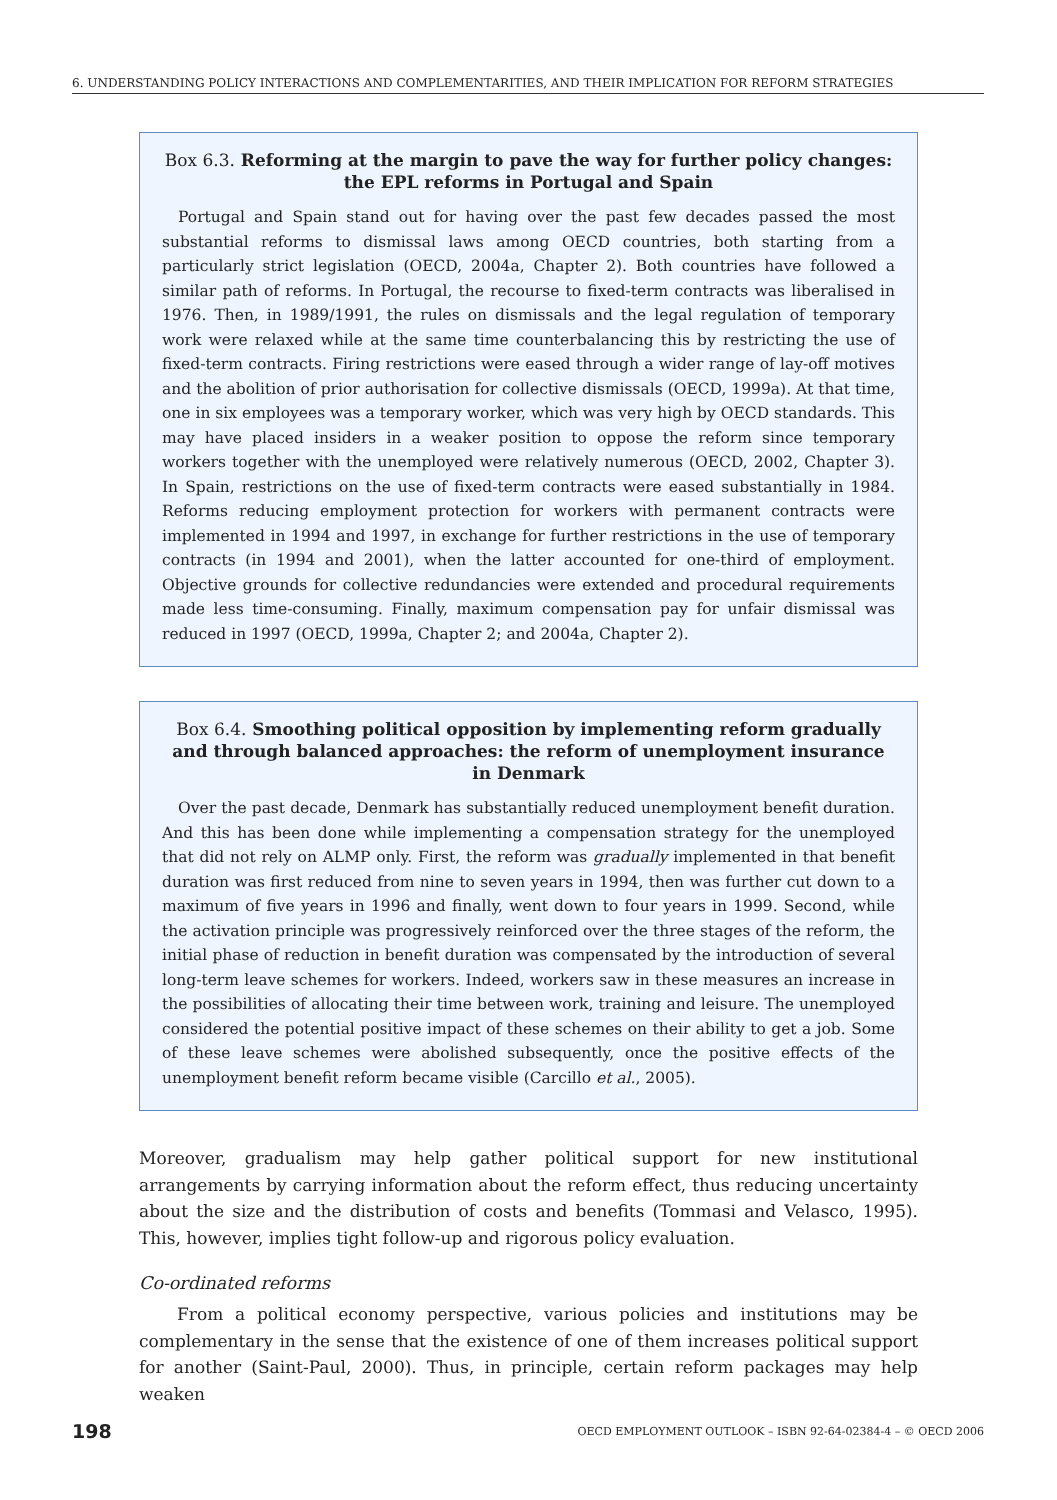6. UNDERSTANDING POLICY INTERACTIONS AND COMPLEMENTARITIES, AND THEIR IMPLICATION FOR REFORM STRATEGIES
Box 6.3. Reforming at the margin to pave the way for further policy changes: the EPL reforms in Portugal and Spain
Portugal and Spain stand out for having over the past few decades passed the most substantial reforms to dismissal laws among OECD countries, both starting from a particularly strict legislation (OECD, 2004a, Chapter 2). Both countries have followed a similar path of reforms. In Portugal, the recourse to fixed-term contracts was liberalised in 1976. Then, in 1989/1991, the rules on dismissals and the legal regulation of temporary work were relaxed while at the same time counterbalancing this by restricting the use of fixed-term contracts. Firing restrictions were eased through a wider range of lay-off motives and the abolition of prior authorisation for collective dismissals (OECD, 1999a). At that time, one in six employees was a temporary worker, which was very high by OECD standards. This may have placed insiders in a weaker position to oppose the reform since temporary workers together with the unemployed were relatively numerous (OECD, 2002, Chapter 3). In Spain, restrictions on the use of fixed-term contracts were eased substantially in 1984. Reforms reducing employment protection for workers with permanent contracts were implemented in 1994 and 1997, in exchange for further restrictions in the use of temporary contracts (in 1994 and 2001), when the latter accounted for one-third of employment. Objective grounds for collective redundancies were extended and procedural requirements made less time-consuming. Finally, maximum compensation pay for unfair dismissal was reduced in 1997 (OECD, 1999a, Chapter 2; and 2004a, Chapter 2).
Box 6.4. Smoothing political opposition by implementing reform gradually and through balanced approaches: the reform of unemployment insurance in Denmark
Over the past decade, Denmark has substantially reduced unemployment benefit duration. And this has been done while implementing a compensation strategy for the unemployed that did not rely on ALMP only. First, the reform was gradually implemented in that benefit duration was first reduced from nine to seven years in 1994, then was further cut down to a maximum of five years in 1996 and finally, went down to four years in 1999. Second, while the activation principle was progressively reinforced over the three stages of the reform, the initial phase of reduction in benefit duration was compensated by the introduction of several long-term leave schemes for workers. Indeed, workers saw in these measures an increase in the possibilities of allocating their time between work, training and leisure. The unemployed considered the potential positive impact of these schemes on their ability to get a job. Some of these leave schemes were abolished subsequently, once the positive effects of the unemployment benefit reform became visible (Carcillo et al., 2005).
Moreover, gradualism may help gather political support for new institutional arrangements by carrying information about the reform effect, thus reducing uncertainty about the size and the distribution of costs and benefits (Tommasi and Velasco, 1995). This, however, implies tight follow-up and rigorous policy evaluation.
Co-ordinated reforms
From a political economy perspective, various policies and institutions may be complementary in the sense that the existence of one of them increases political support for another (Saint-Paul, 2000). Thus, in principle, certain reform packages may help weaken
198 OECD EMPLOYMENT OUTLOOK – ISBN 92-64-02384-4 – © OECD 2006